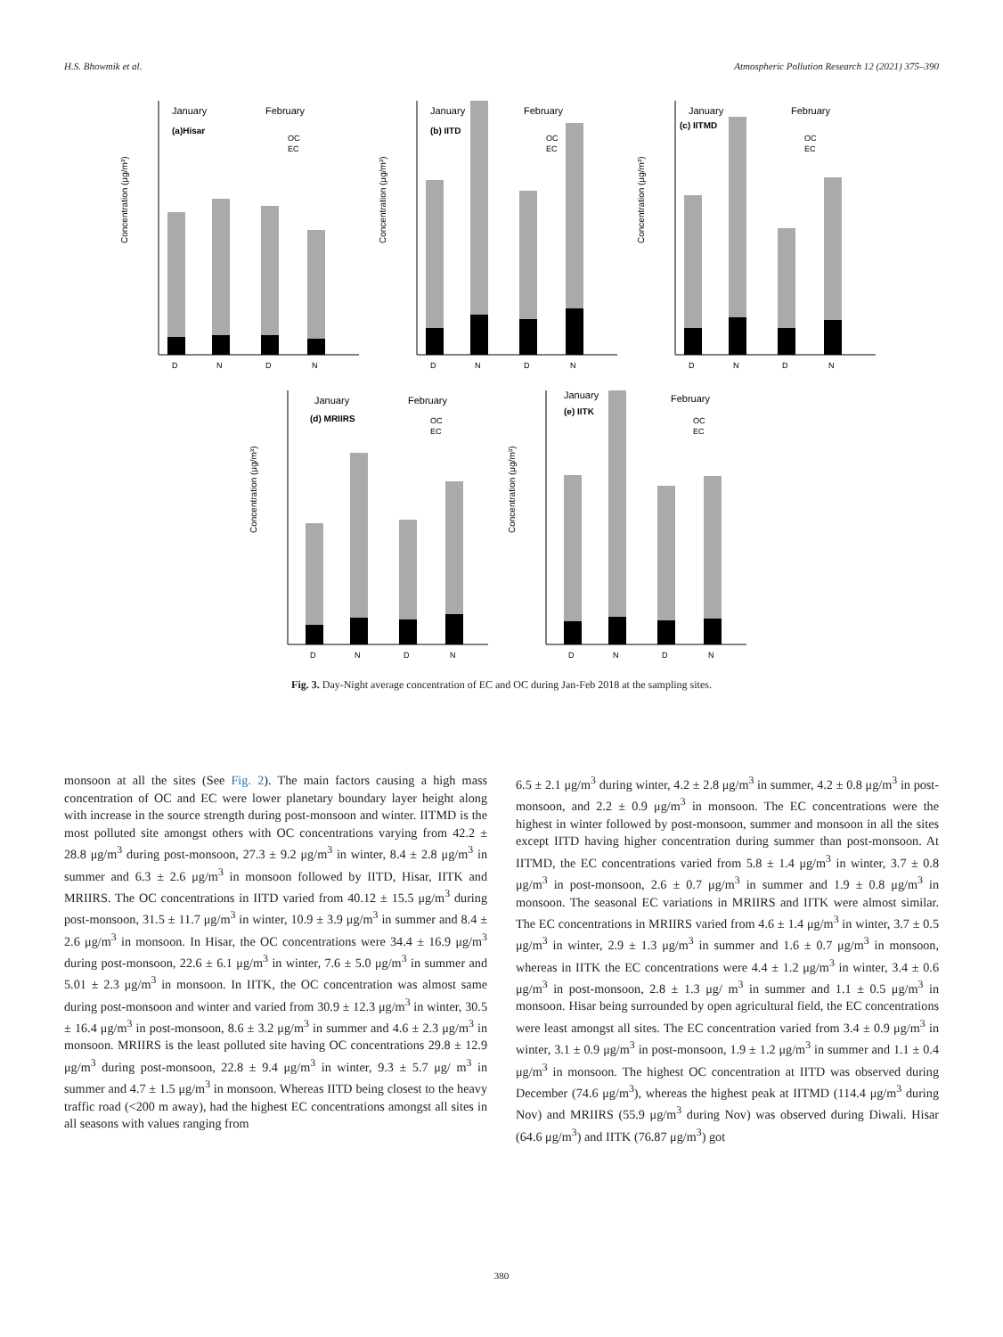H.S. Bhowmik et al. Atmospheric Pollution Research 12 (2021) 375–390
Concentration (μg/m³)
January
February
(a)Hisar
OC
EC
D
N
D
N
Concentration (μg/m³)
January
February
(b) IITD
OC
EC
D
N
D
N
Concentration (μg/m³)
January
February
(c) IITMD
OC
EC
D
N
D
N
Concentration (μg/m³)
January
February
(d) MRIIRS
OC
EC
D
N
D
N
Concentration (μg/m³)
January
February
(e) IITK
OC
EC
D
N
D
N
Fig. 3. Day-Night average concentration of EC and OC during Jan-Feb 2018 at the sampling sites.
monsoon at all the sites (See Fig. 2). The main factors causing a high mass concentration of OC and EC were lower planetary boundary layer height along with increase in the source strength during post-monsoon and winter. IITMD is the most polluted site amongst others with OC concentrations varying from 42.2 ± 28.8 μg/m<sup>3</sup> during post-monsoon, 27.3 ± 9.2 μg/m<sup>3</sup> in winter, 8.4 ± 2.8 μg/m<sup>3</sup> in summer and 6.3 ± 2.6 μg/m<sup>3</sup> in monsoon followed by IITD, Hisar, IITK and MRIIRS. The OC concentrations in IITD varied from 40.12 ± 15.5 μg/m<sup>3</sup> during post-monsoon, 31.5 ± 11.7 μg/m<sup>3</sup> in winter, 10.9 ± 3.9 μg/m<sup>3</sup> in summer and 8.4 ± 2.6 μg/m<sup>3</sup> in monsoon. In Hisar, the OC concentrations were 34.4 ± 16.9 μg/m<sup>3</sup> during post-monsoon, 22.6 ± 6.1 μg/m<sup>3</sup> in winter, 7.6 ± 5.0 μg/m<sup>3</sup> in summer and 5.01 ± 2.3 μg/m<sup>3</sup> in monsoon. In IITK, the OC concentration was almost same during post-monsoon and winter and varied from 30.9 ± 12.3 μg/m<sup>3</sup> in winter, 30.5 ± 16.4 μg/m<sup>3</sup> in post-monsoon, 8.6 ± 3.2 μg/m<sup>3</sup> in summer and 4.6 ± 2.3 μg/m<sup>3</sup> in monsoon. MRIIRS is the least polluted site having OC concentrations 29.8 ± 12.9 μg/m<sup>3</sup> during post-monsoon, 22.8 ± 9.4 μg/m<sup>3</sup> in winter, 9.3 ± 5.7 μg/ m<sup>3</sup> in summer and 4.7 ± 1.5 μg/m<sup>3</sup> in monsoon. Whereas IITD being closest to the heavy traffic road (<200 m away), had the highest EC concentrations amongst all sites in all seasons with values ranging from
6.5 ± 2.1 μg/m<sup>3</sup> during winter, 4.2 ± 2.8 μg/m<sup>3</sup> in summer, 4.2 ± 0.8 μg/m<sup>3</sup> in post-monsoon, and 2.2 ± 0.9 μg/m<sup>3</sup> in monsoon. The EC concentrations were the highest in winter followed by post-monsoon, summer and monsoon in all the sites except IITD having higher concentration during summer than post-monsoon. At IITMD, the EC concentrations varied from 5.8 ± 1.4 μg/m<sup>3</sup> in winter, 3.7 ± 0.8 μg/m<sup>3</sup> in post-monsoon, 2.6 ± 0.7 μg/m<sup>3</sup> in summer and 1.9 ± 0.8 μg/m<sup>3</sup> in monsoon. The seasonal EC variations in MRIIRS and IITK were almost similar. The EC concentrations in MRIIRS varied from 4.6 ± 1.4 μg/m<sup>3</sup> in winter, 3.7 ± 0.5 μg/m<sup>3</sup> in winter, 2.9 ± 1.3 μg/m<sup>3</sup> in summer and 1.6 ± 0.7 μg/m<sup>3</sup> in monsoon, whereas in IITK the EC concentrations were 4.4 ± 1.2 μg/m<sup>3</sup> in winter, 3.4 ± 0.6 μg/m<sup>3</sup> in post-monsoon, 2.8 ± 1.3 μg/ m<sup>3</sup> in summer and 1.1 ± 0.5 μg/m<sup>3</sup> in monsoon. Hisar being surrounded by open agricultural field, the EC concentrations were least amongst all sites. The EC concentration varied from 3.4 ± 0.9 μg/m<sup>3</sup> in winter, 3.1 ± 0.9 μg/m<sup>3</sup> in post-monsoon, 1.9 ± 1.2 μg/m<sup>3</sup> in summer and 1.1 ± 0.4 μg/m<sup>3</sup> in monsoon. The highest OC concentration at IITD was observed during December (74.6 μg/m<sup>3</sup>), whereas the highest peak at IITMD (114.4 μg/m<sup>3</sup> during Nov) and MRIIRS (55.9 μg/m<sup>3</sup> during Nov) was observed during Diwali. Hisar (64.6 μg/m<sup>3</sup>) and IITK (76.87 μg/m<sup>3</sup>) got
380